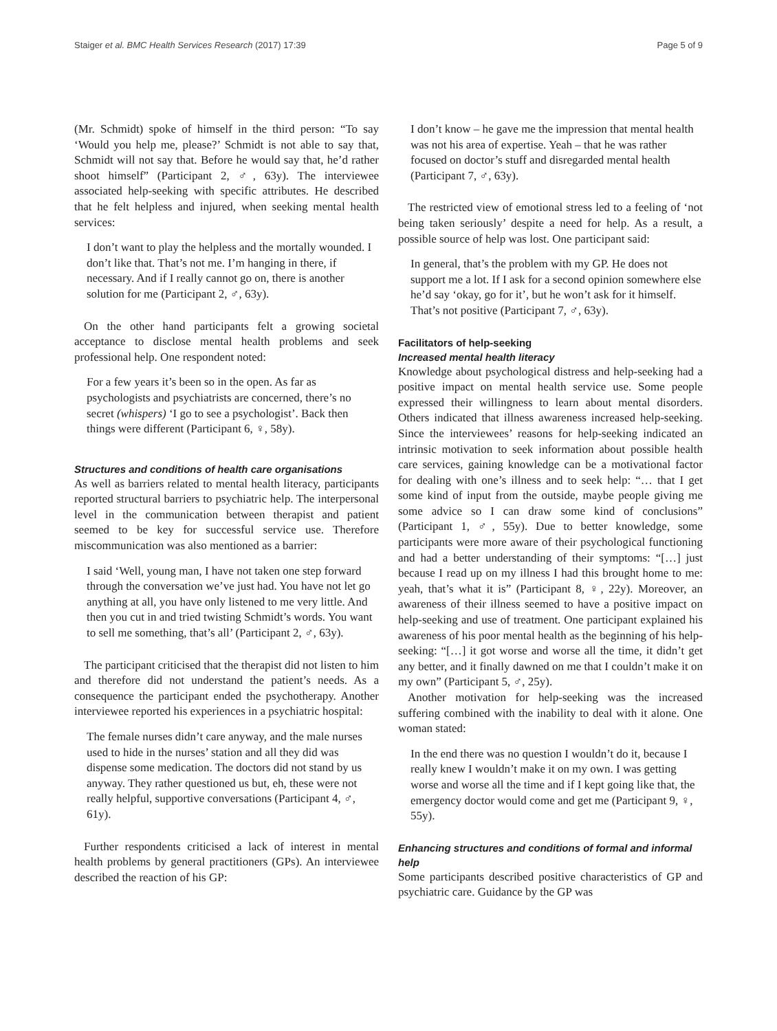Staiger et al. BMC Health Services Research (2017) 17:39 Page 5 of 9
(Mr. Schmidt) spoke of himself in the third person: “To say ‘Would you help me, please?’ Schmidt is not able to say that, Schmidt will not say that. Before he would say that, he’d rather shoot himself” (Participant 2, ♂, 63y). The interviewee associated help-seeking with specific attributes. He described that he felt helpless and injured, when seeking mental health services:
I don’t want to play the helpless and the mortally wounded. I don’t like that. That’s not me. I’m hanging in there, if necessary. And if I really cannot go on, there is another solution for me (Participant 2, ♂, 63y).
On the other hand participants felt a growing societal acceptance to disclose mental health problems and seek professional help. One respondent noted:
For a few years it’s been so in the open. As far as psychologists and psychiatrists are concerned, there’s no secret (whispers) ‘I go to see a psychologist’. Back then things were different (Participant 6, ♀, 58y).
Structures and conditions of health care organisations
As well as barriers related to mental health literacy, participants reported structural barriers to psychiatric help. The interpersonal level in the communication between therapist and patient seemed to be key for successful service use. Therefore miscommunication was also mentioned as a barrier:
I said ‘Well, young man, I have not taken one step forward through the conversation we’ve just had. You have not let go anything at all, you have only listened to me very little. And then you cut in and tried twisting Schmidt’s words. You want to sell me something, that’s all’ (Participant 2, ♂, 63y).
The participant criticised that the therapist did not listen to him and therefore did not understand the patient’s needs. As a consequence the participant ended the psychotherapy. Another interviewee reported his experiences in a psychiatric hospital:
The female nurses didn’t care anyway, and the male nurses used to hide in the nurses’ station and all they did was dispense some medication. The doctors did not stand by us anyway. They rather questioned us but, eh, these were not really helpful, supportive conversations (Participant 4, ♂, 61y).
Further respondents criticised a lack of interest in mental health problems by general practitioners (GPs). An interviewee described the reaction of his GP:
I don’t know – he gave me the impression that mental health was not his area of expertise. Yeah – that he was rather focused on doctor’s stuff and disregarded mental health (Participant 7, ♂, 63y).
The restricted view of emotional stress led to a feeling of ‘not being taken seriously’ despite a need for help. As a result, a possible source of help was lost. One participant said:
In general, that’s the problem with my GP. He does not support me a lot. If I ask for a second opinion somewhere else he’d say ‘okay, go for it’, but he won’t ask for it himself. That’s not positive (Participant 7, ♂, 63y).
Facilitators of help-seeking
Increased mental health literacy
Knowledge about psychological distress and help-seeking had a positive impact on mental health service use. Some people expressed their willingness to learn about mental disorders. Others indicated that illness awareness increased help-seeking. Since the interviewees’ reasons for help-seeking indicated an intrinsic motivation to seek information about possible health care services, gaining knowledge can be a motivational factor for dealing with one’s illness and to seek help: “… that I get some kind of input from the outside, maybe people giving me some advice so I can draw some kind of conclusions” (Participant 1, ♂, 55y). Due to better knowledge, some participants were more aware of their psychological functioning and had a better understanding of their symptoms: “[…] just because I read up on my illness I had this brought home to me: yeah, that’s what it is” (Participant 8, ♀, 22y). Moreover, an awareness of their illness seemed to have a positive impact on help-seeking and use of treatment. One participant explained his awareness of his poor mental health as the beginning of his help-seeking: “[…] it got worse and worse all the time, it didn’t get any better, and it finally dawned on me that I couldn’t make it on my own” (Participant 5, ♂, 25y).
Another motivation for help-seeking was the increased suffering combined with the inability to deal with it alone. One woman stated:
In the end there was no question I wouldn’t do it, because I really knew I wouldn’t make it on my own. I was getting worse and worse all the time and if I kept going like that, the emergency doctor would come and get me (Participant 9, ♀, 55y).
Enhancing structures and conditions of formal and informal help
Some participants described positive characteristics of GP and psychiatric care. Guidance by the GP was